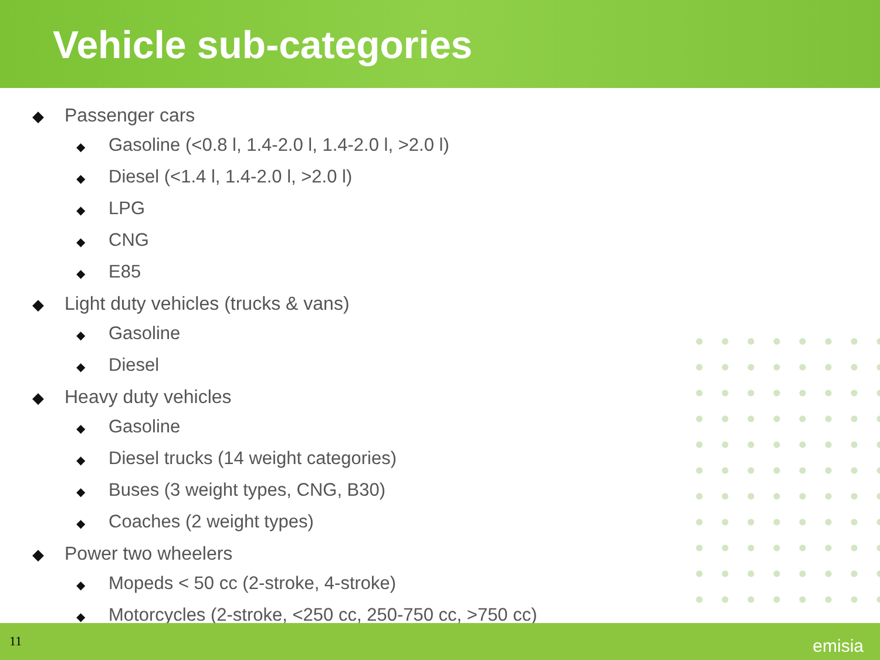Vehicle sub-categories
◆ Passenger cars
◆ Gasoline (<0.8 l, 1.4-2.0 l, 1.4-2.0 l, >2.0 l)
◆ Diesel (<1.4 l, 1.4-2.0 l, >2.0 l)
◆ LPG
◆ CNG
◆ E85
◆ Light duty vehicles (trucks & vans)
◆ Gasoline
◆ Diesel
◆ Heavy duty vehicles
◆ Gasoline
◆ Diesel trucks (14 weight categories)
◆ Buses (3 weight types, CNG, B30)
◆ Coaches (2 weight types)
◆ Power two wheelers
◆ Mopeds < 50 cc (2-stroke, 4-stroke)
◆ Motorcycles (2-stroke, <250 cc, 250-750 cc, >750 cc)
11 emisia